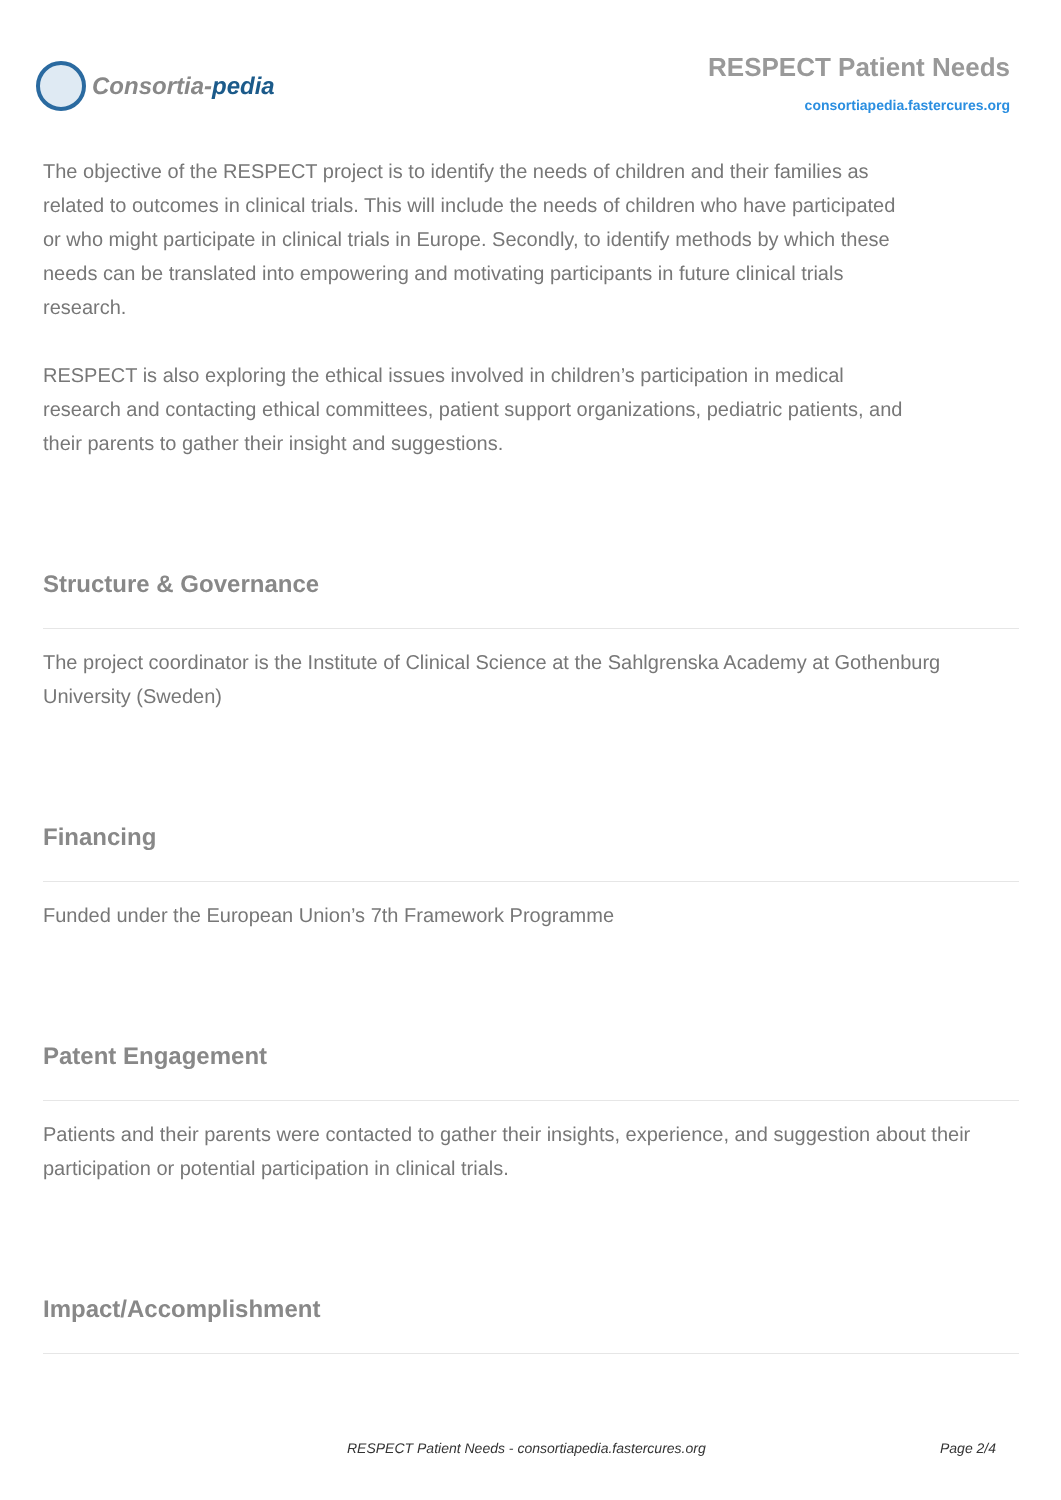Consortia-pedia
RESPECT Patient Needs
consortiapedia.fastercures.org
The objective of the RESPECT project is to identify the needs of children and their families as related to outcomes in clinical trials. This will include the needs of children who have participated or who might participate in clinical trials in Europe. Secondly, to identify methods by which these needs can be translated into empowering and motivating participants in future clinical trials research.
RESPECT is also exploring the ethical issues involved in children’s participation in medical research and contacting ethical committees, patient support organizations, pediatric patients, and their parents to gather their insight and suggestions.
Structure & Governance
The project coordinator is the Institute of Clinical Science at the Sahlgrenska Academy at Gothenburg University (Sweden)
Financing
Funded under the European Union’s 7th Framework Programme
Patent Engagement
Patients and their parents were contacted to gather their insights, experience, and suggestion about their participation or potential participation in clinical trials.
Impact/Accomplishment
RESPECT Patient Needs - consortiapedia.fastercures.org Page 2/4